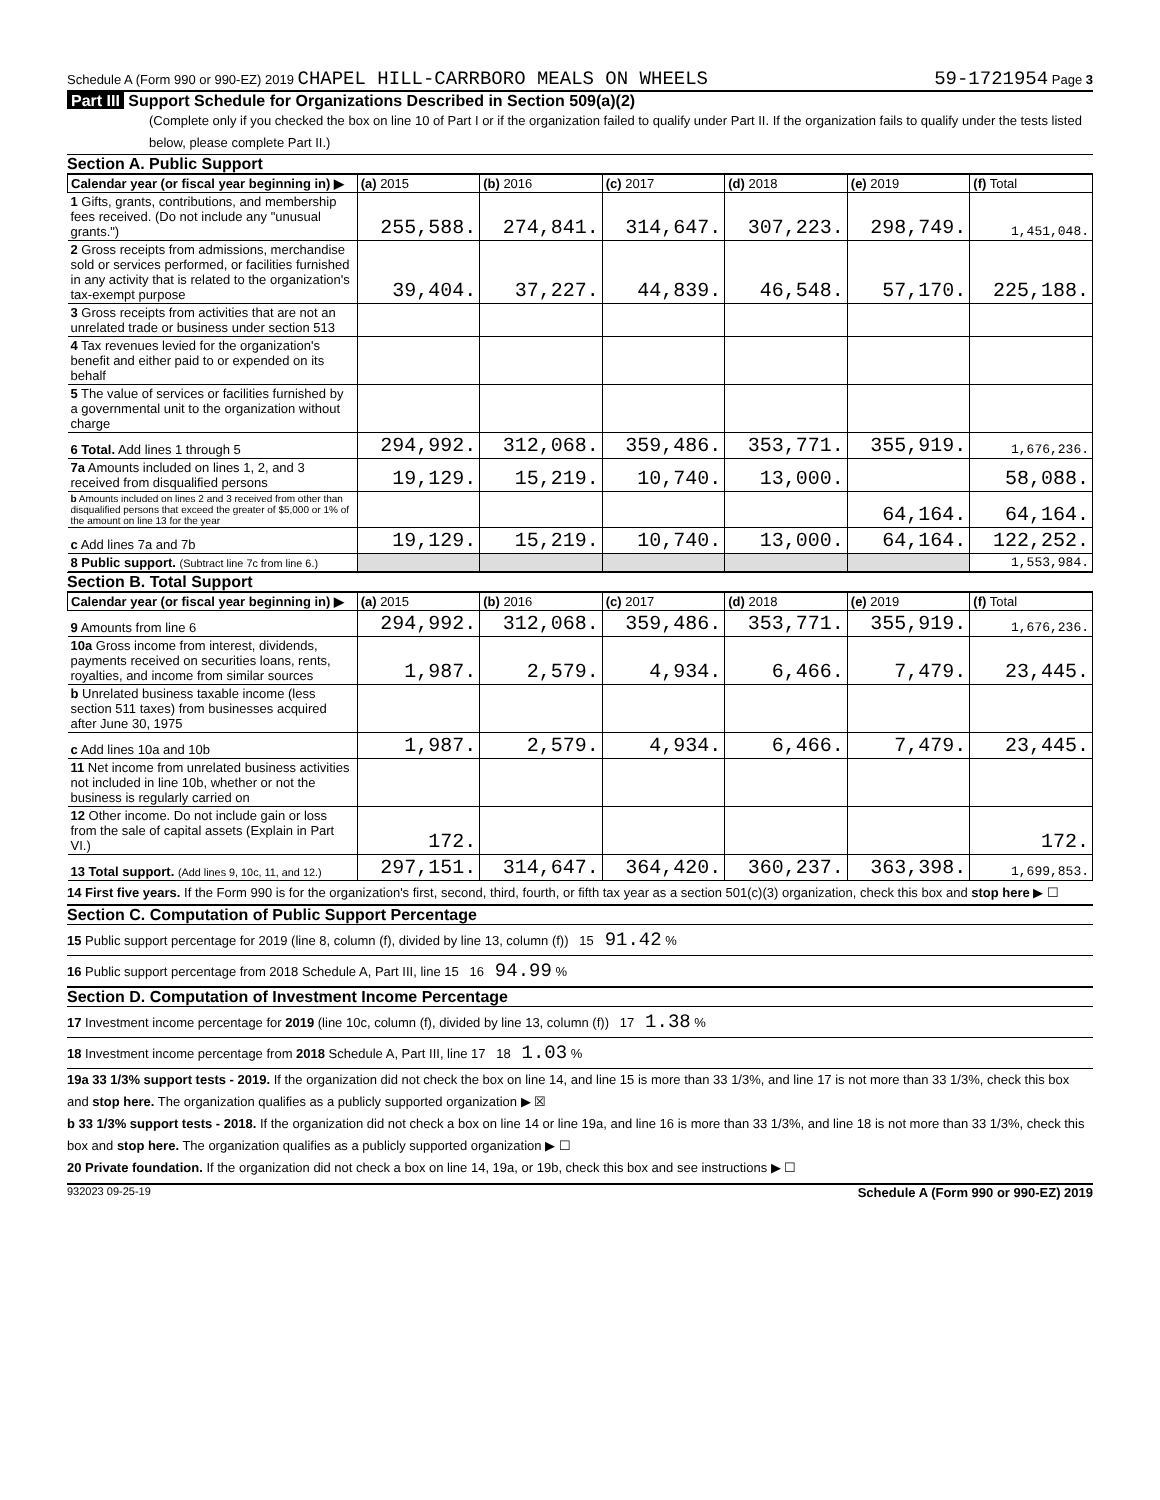Schedule A (Form 990 or 990-EZ) 2019 CHAPEL HILL-CARRBORO MEALS ON WHEELS
59-1721954 Page 3
Part III Support Schedule for Organizations Described in Section 509(a)(2)
(Complete only if you checked the box on line 10 of Part I or if the organization failed to qualify under Part II. If the organization fails to qualify under the tests listed below, please complete Part II.)
Section A. Public Support
| Calendar year (or fiscal year beginning in) ▶ | (a) 2015 | (b) 2016 | (c) 2017 | (d) 2018 | (e) 2019 | (f) Total |
| --- | --- | --- | --- | --- | --- | --- |
| 1 Gifts, grants, contributions, and membership fees received. (Do not include any "unusual grants.") | 255,588. | 274,841. | 314,647. | 307,223. | 298,749. | 1,451,048. |
| 2 Gross receipts from admissions, merchandise sold or services performed, or facilities furnished in any activity that is related to the organization's tax-exempt purpose | 39,404. | 37,227. | 44,839. | 46,548. | 57,170. | 225,188. |
| 3 Gross receipts from activities that are not an unrelated trade or business under section 513 | | | | | | |
| 4 Tax revenues levied for the organization's benefit and either paid to or expended on its behalf | | | | | | |
| 5 The value of services or facilities furnished by a governmental unit to the organization without charge | | | | | | |
| 6 Total. Add lines 1 through 5 | 294,992. | 312,068. | 359,486. | 353,771. | 355,919. | 1,676,236. |
| 7a Amounts included on lines 1, 2, and 3 received from disqualified persons | 19,129. | 15,219. | 10,740. | 13,000. | | 58,088. |
| b Amounts included on lines 2 and 3 received from other than disqualified persons that exceed the greater of $5,000 or 1% of the amount on line 13 for the year | | | | | 64,164. | 64,164. |
| c Add lines 7a and 7b | 19,129. | 15,219. | 10,740. | 13,000. | 64,164. | 122,252. |
| 8 Public support. (Subtract line 7c from line 6.) | | | | | | 1,553,984. |
Section B. Total Support
| Calendar year (or fiscal year beginning in) ▶ | (a) 2015 | (b) 2016 | (c) 2017 | (d) 2018 | (e) 2019 | (f) Total |
| --- | --- | --- | --- | --- | --- | --- |
| 9 Amounts from line 6 | 294,992. | 312,068. | 359,486. | 353,771. | 355,919. | 1,676,236. |
| 10a Gross income from interest, dividends, payments received on securities loans, rents, royalties, and income from similar sources | 1,987. | 2,579. | 4,934. | 6,466. | 7,479. | 23,445. |
| b Unrelated business taxable income (less section 511 taxes) from businesses acquired after June 30, 1975 | | | | | | |
| c Add lines 10a and 10b | 1,987. | 2,579. | 4,934. | 6,466. | 7,479. | 23,445. |
| 11 Net income from unrelated business activities not included in line 10b, whether or not the business is regularly carried on | | | | | | |
| 12 Other income. Do not include gain or loss from the sale of capital assets (Explain in Part VI.) | 172. | | | | | 172. |
| 13 Total support. (Add lines 9, 10c, 11, and 12.) | 297,151. | 314,647. | 364,420. | 360,237. | 363,398. | 1,699,853. |
14 First five years. If the Form 990 is for the organization's first, second, third, fourth, or fifth tax year as a section 501(c)(3) organization, check this box and stop here ▶ ☐
Section C. Computation of Public Support Percentage
15 Public support percentage for 2019 (line 8, column (f), divided by line 13, column (f)) 15 91.42 %
16 Public support percentage from 2018 Schedule A, Part III, line 15 16 94.99 %
Section D. Computation of Investment Income Percentage
17 Investment income percentage for 2019 (line 10c, column (f), divided by line 13, column (f)) 17 1.38 %
18 Investment income percentage from 2018 Schedule A, Part III, line 17 18 1.03 %
19a 33 1/3% support tests - 2019. If the organization did not check the box on line 14, and line 15 is more than 33 1/3%, and line 17 is not more than 33 1/3%, check this box and stop here. The organization qualifies as a publicly supported organization ▶ ☒
b 33 1/3% support tests - 2018. If the organization did not check a box on line 14 or line 19a, and line 16 is more than 33 1/3%, and line 18 is not more than 33 1/3%, check this box and stop here. The organization qualifies as a publicly supported organization ▶ ☐
20 Private foundation. If the organization did not check a box on line 14, 19a, or 19b, check this box and see instructions ▶ ☐
932023 09-25-19 Schedule A (Form 990 or 990-EZ) 2019